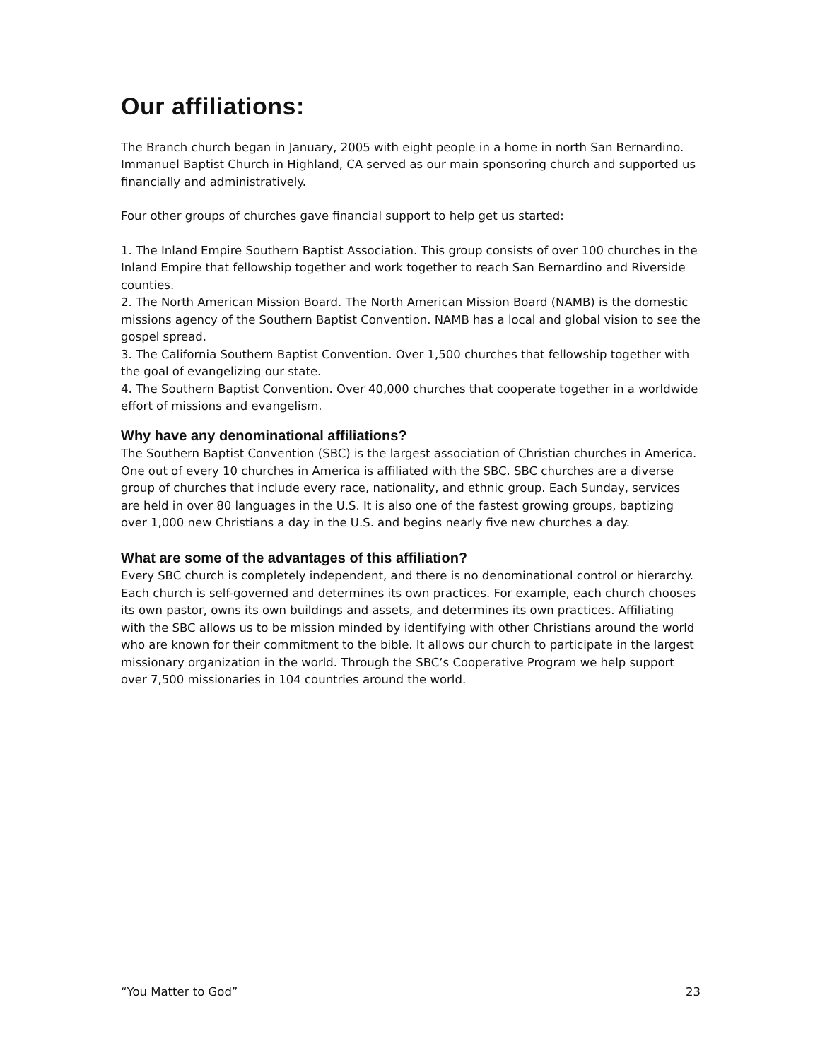Our affiliations:
The Branch church began in January, 2005 with eight people in a home in north San Bernardino. Immanuel Baptist Church in Highland, CA served as our main sponsoring church and supported us financially and administratively.
Four other groups of churches gave financial support to help get us started:
1. The Inland Empire Southern Baptist Association. This group consists of over 100 churches in the Inland Empire that fellowship together and work together to reach San Bernardino and Riverside counties.
2. The North American Mission Board. The North American Mission Board (NAMB) is the domestic missions agency of the Southern Baptist Convention. NAMB has a local and global vision to see the gospel spread.
3. The California Southern Baptist Convention. Over 1,500 churches that fellowship together with the goal of evangelizing our state.
4. The Southern Baptist Convention. Over 40,000 churches that cooperate together in a worldwide effort of missions and evangelism.
Why have any denominational affiliations?
The Southern Baptist Convention (SBC) is the largest association of Christian churches in America. One out of every 10 churches in America is affiliated with the SBC. SBC churches are a diverse group of churches that include every race, nationality, and ethnic group. Each Sunday, services are held in over 80 languages in the U.S. It is also one of the fastest growing groups, baptizing over 1,000 new Christians a day in the U.S. and begins nearly five new churches a day.
What are some of the advantages of this affiliation?
Every SBC church is completely independent, and there is no denominational control or hierarchy. Each church is self-governed and determines its own practices. For example, each church chooses its own pastor, owns its own buildings and assets, and determines its own practices. Affiliating with the SBC allows us to be mission minded by identifying with other Christians around the world who are known for their commitment to the bible. It allows our church to participate in the largest missionary organization in the world. Through the SBC’s Cooperative Program we help support over 7,500 missionaries in 104 countries around the world.
“You Matter to God” 23